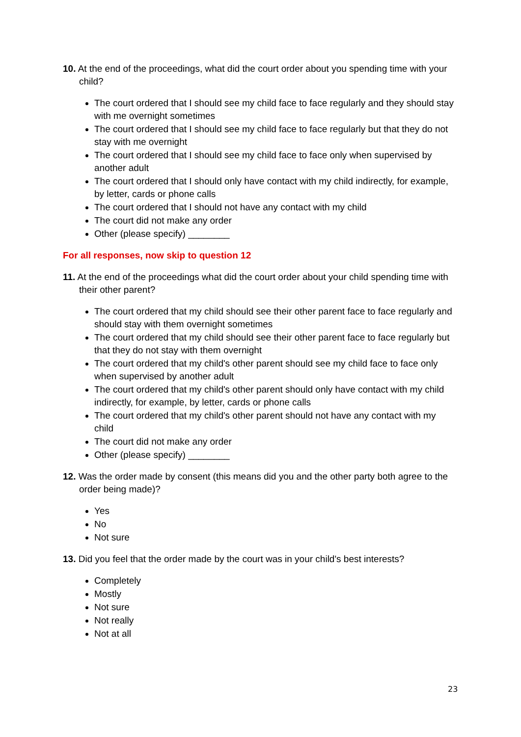10. At the end of the proceedings, what did the court order about you spending time with your child?
The court ordered that I should see my child face to face regularly and they should stay with me overnight sometimes
The court ordered that I should see my child face to face regularly but that they do not stay with me overnight
The court ordered that I should see my child face to face only when supervised by another adult
The court ordered that I should only have contact with my child indirectly, for example, by letter, cards or phone calls
The court ordered that I should not have any contact with my child
The court did not make any order
Other (please specify) ________
For all responses, now skip to question 12
11. At the end of the proceedings what did the court order about your child spending time with their other parent?
The court ordered that my child should see their other parent face to face regularly and should stay with them overnight sometimes
The court ordered that my child should see their other parent face to face regularly but that they do not stay with them overnight
The court ordered that my child's other parent should see my child face to face only when supervised by another adult
The court ordered that my child's other parent should only have contact with my child indirectly, for example, by letter, cards or phone calls
The court ordered that my child's other parent should not have any contact with my child
The court did not make any order
Other (please specify) ________
12. Was the order made by consent (this means did you and the other party both agree to the order being made)?
Yes
No
Not sure
13. Did you feel that the order made by the court was in your child's best interests?
Completely
Mostly
Not sure
Not really
Not at all
23